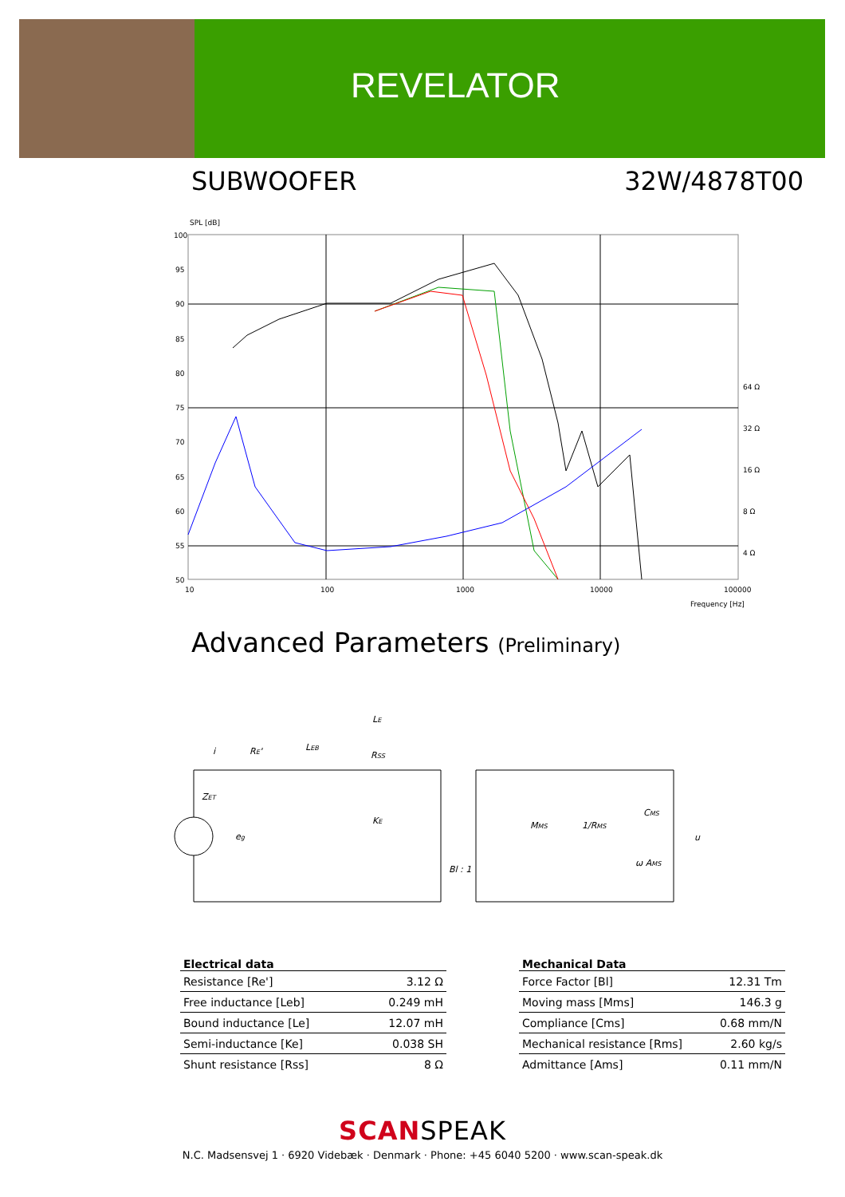REVELATOR
SUBWOOFER 32W/4878T00
SPL [dB]
100
95
90
85
80
75
70
65
60
55
50
10
100
1000
10000
100000
Frequency [Hz]
64 Ω
32 Ω
16 Ω
8 Ω
4 Ω
Advanced Parameters (Preliminary)
i
RE'
LEB
LE
RSS
KE
ZET
eg
Bl : 1
MMS
1/RMS
CMS
ω AMS
u
| Electrical data | |
| --- | --- |
| Resistance [Re'] | 3.12 Ω |
| Free inductance [Leb] | 0.249 mH |
| Bound inductance [Le] | 12.07 mH |
| Semi-inductance [Ke] | 0.038 SH |
| Shunt resistance [Rss] | 8 Ω |
| Mechanical Data | |
| --- | --- |
| Force Factor [Bl] | 12.31 Tm |
| Moving mass [Mms] | 146.3 g |
| Compliance [Cms] | 0.68 mm/N |
| Mechanical resistance [Rms] | 2.60 kg/s |
| Admittance [Ams] | 0.11 mm/N |
SCANSPEAK
N.C. Madsensvej 1 · 6920 Videbæk · Denmark · Phone: +45 6040 5200 · www.scan-speak.dk